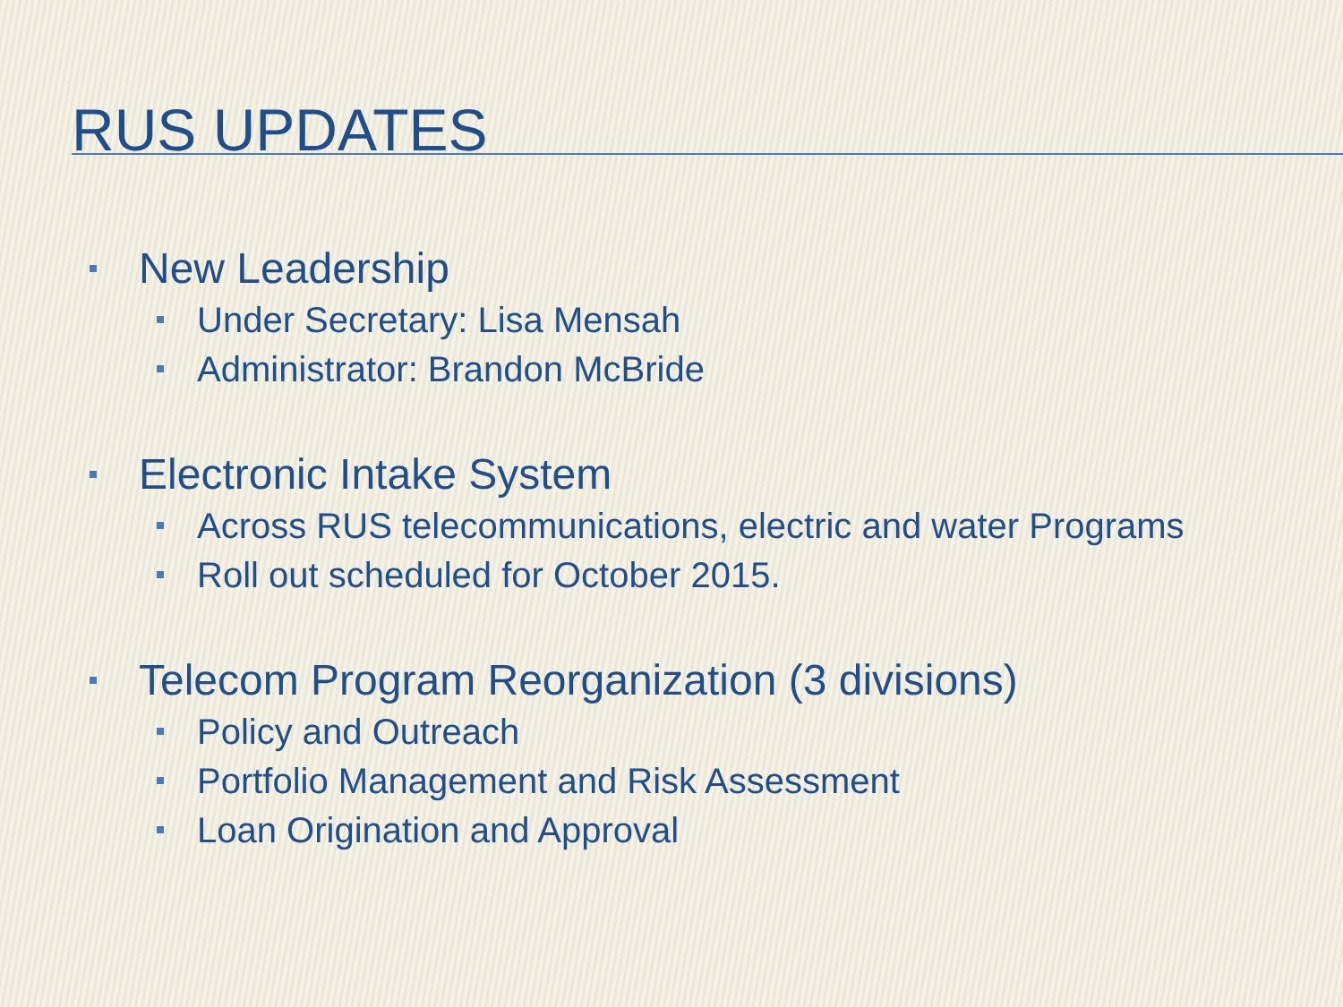RUS UPDATES
New Leadership
Under Secretary: Lisa Mensah
Administrator: Brandon McBride
Electronic Intake System
Across RUS telecommunications, electric and water Programs
Roll out scheduled for October 2015.
Telecom Program Reorganization (3 divisions)
Policy and Outreach
Portfolio Management and Risk Assessment
Loan Origination and Approval